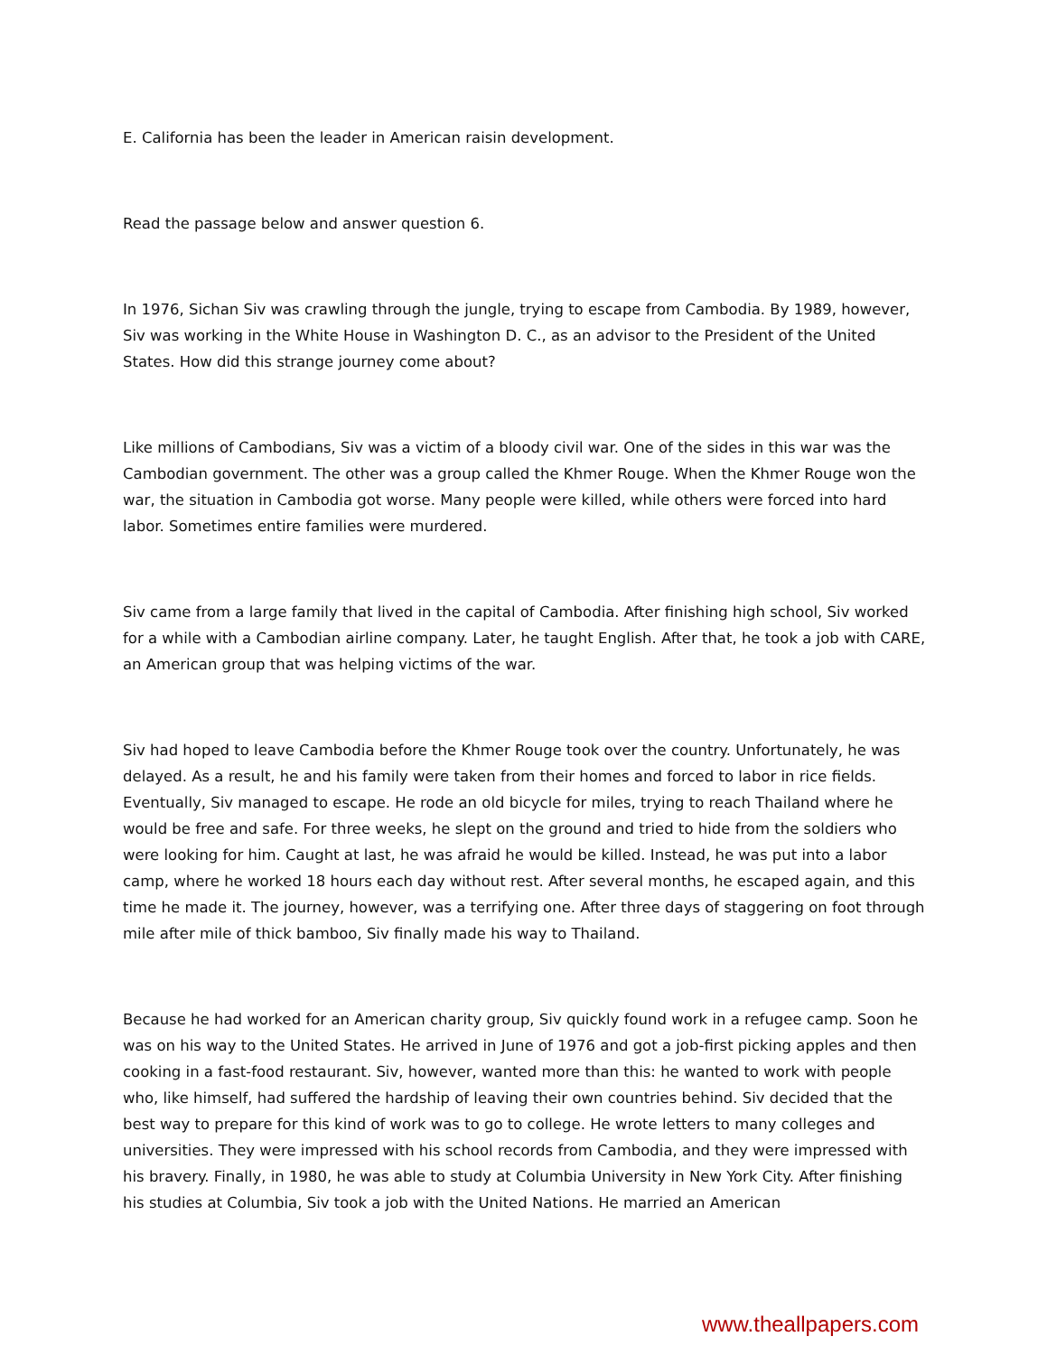E. California has been the leader in American raisin development.
Read the passage below and answer question 6.
In 1976, Sichan Siv was crawling through the jungle, trying to escape from Cambodia. By 1989, however, Siv was working in the White House in Washington D. C., as an advisor to the President of the United States. How did this strange journey come about?
Like millions of Cambodians, Siv was a victim of a bloody civil war. One of the sides in this war was the Cambodian government. The other was a group called the Khmer Rouge. When the Khmer Rouge won the war, the situation in Cambodia got worse. Many people were killed, while others were forced into hard labor. Sometimes entire families were murdered.
Siv came from a large family that lived in the capital of Cambodia. After finishing high school, Siv worked for a while with a Cambodian airline company. Later, he taught English. After that, he took a job with CARE, an American group that was helping victims of the war.
Siv had hoped to leave Cambodia before the Khmer Rouge took over the country. Unfortunately, he was delayed. As a result, he and his family were taken from their homes and forced to labor in rice fields. Eventually, Siv managed to escape. He rode an old bicycle for miles, trying to reach Thailand where he would be free and safe. For three weeks, he slept on the ground and tried to hide from the soldiers who were looking for him. Caught at last, he was afraid he would be killed. Instead, he was put into a labor camp, where he worked 18 hours each day without rest. After several months, he escaped again, and this time he made it. The journey, however, was a terrifying one. After three days of staggering on foot through mile after mile of thick bamboo, Siv finally made his way to Thailand.
Because he had worked for an American charity group, Siv quickly found work in a refugee camp. Soon he was on his way to the United States. He arrived in June of 1976 and got a job-first picking apples and then cooking in a fast-food restaurant. Siv, however, wanted more than this: he wanted to work with people who, like himself, had suffered the hardship of leaving their own countries behind. Siv decided that the best way to prepare for this kind of work was to go to college. He wrote letters to many colleges and universities. They were impressed with his school records from Cambodia, and they were impressed with his bravery. Finally, in 1980, he was able to study at Columbia University in New York City. After finishing his studies at Columbia, Siv took a job with the United Nations. He married an American
www.theallpapers.com